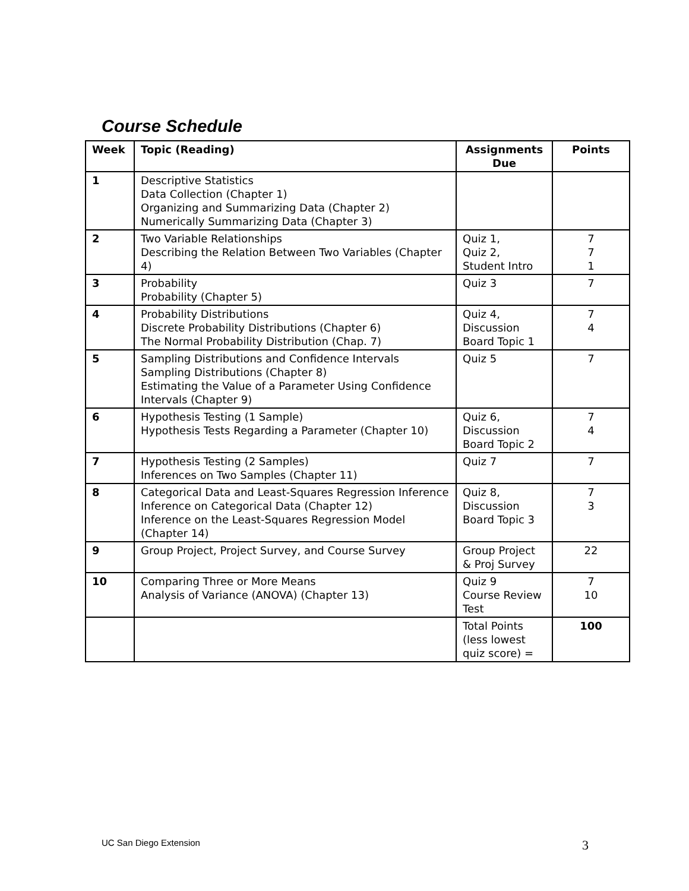Course Schedule
| Week | Topic (Reading) | Assignments Due | Points |
| --- | --- | --- | --- |
| 1 | Descriptive Statistics Data Collection (Chapter 1) Organizing and Summarizing Data (Chapter 2) Numerically Summarizing Data (Chapter 3) | | |
| 2 | Two Variable Relationships Describing the Relation Between Two Variables (Chapter 4) | Quiz 1, Quiz 2, Student Intro | 7 7 1 |
| 3 | Probability Probability (Chapter 5) | Quiz 3 | 7 |
| 4 | Probability Distributions Discrete Probability Distributions (Chapter 6) The Normal Probability Distribution (Chap. 7) | Quiz 4, Discussion Board Topic 1 | 7 4 |
| 5 | Sampling Distributions and Confidence Intervals Sampling Distributions (Chapter 8) Estimating the Value of a Parameter Using Confidence Intervals (Chapter 9) | Quiz 5 | 7 |
| 6 | Hypothesis Testing (1 Sample) Hypothesis Tests Regarding a Parameter (Chapter 10) | Quiz 6, Discussion Board Topic 2 | 7 4 |
| 7 | Hypothesis Testing (2 Samples) Inferences on Two Samples (Chapter 11) | Quiz 7 | 7 |
| 8 | Categorical Data and Least-Squares Regression Inference Inference on Categorical Data (Chapter 12) Inference on the Least-Squares Regression Model (Chapter 14) | Quiz 8, Discussion Board Topic 3 | 7 3 |
| 9 | Group Project, Project Survey, and Course Survey | Group Project & Proj Survey | 22 |
| 10 | Comparing Three or More Means Analysis of Variance (ANOVA) (Chapter 13) | Quiz 9 Course Review Test | 7 10 |
| | | Total Points (less lowest quiz score) = | 100 |
UC San Diego Extension 3